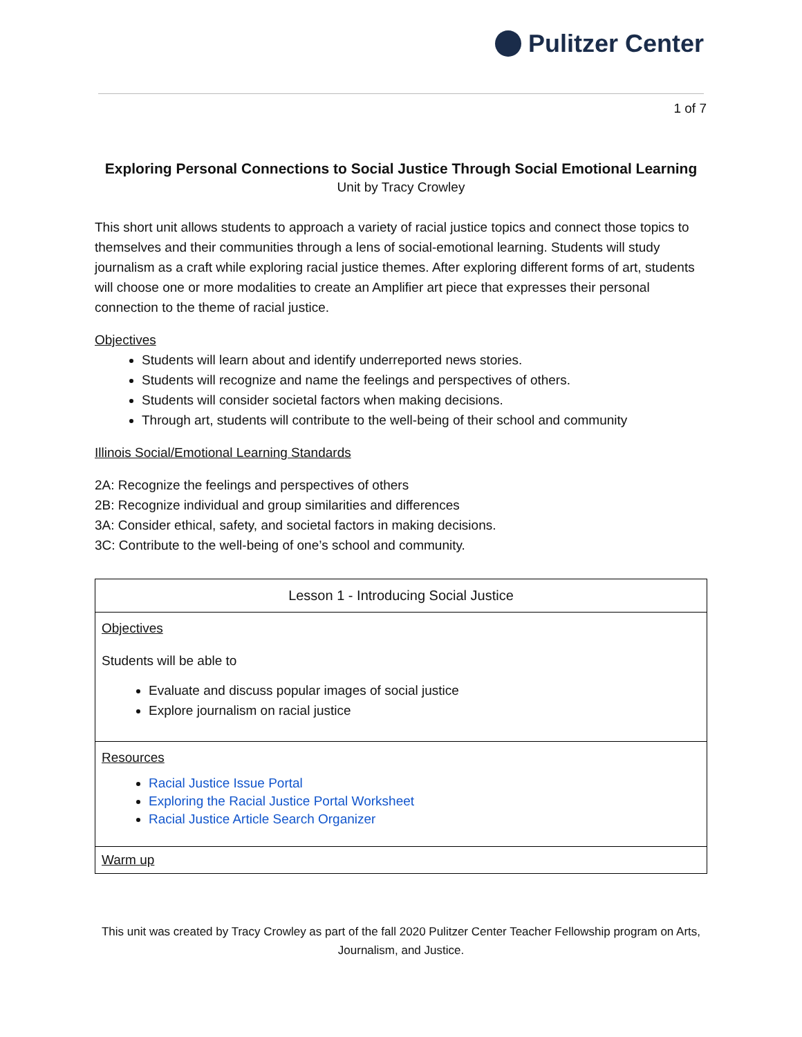Pulitzer Center
1 of 7
Exploring Personal Connections to Social Justice Through Social Emotional Learning
Unit by Tracy Crowley
This short unit allows students to approach a variety of racial justice topics and connect those topics to themselves and their communities through a lens of social-emotional learning. Students will study journalism as a craft while exploring racial justice themes. After exploring different forms of art, students will choose one or more modalities to create an Amplifier art piece that expresses their personal connection to the theme of racial justice.
Objectives
Students will learn about and identify underreported news stories.
Students will recognize and name the feelings and perspectives of others.
Students will consider societal factors when making decisions.
Through art, students will contribute to the well-being of their school and community
Illinois Social/Emotional Learning Standards
2A: Recognize the feelings and perspectives of others
2B: Recognize individual and group similarities and differences
3A: Consider ethical, safety, and societal factors in making decisions.
3C: Contribute to the well-being of one’s school and community.
| Lesson 1 - Introducing Social Justice |
| --- |
| Objectives Students will be able to Evaluate and discuss popular images of social justice Explore journalism on racial justice |
| Resources Racial Justice Issue Portal Exploring the Racial Justice Portal Worksheet Racial Justice Article Search Organizer |
| Warm up |
This unit was created by Tracy Crowley as part of the fall 2020 Pulitzer Center Teacher Fellowship program on Arts, Journalism, and Justice.